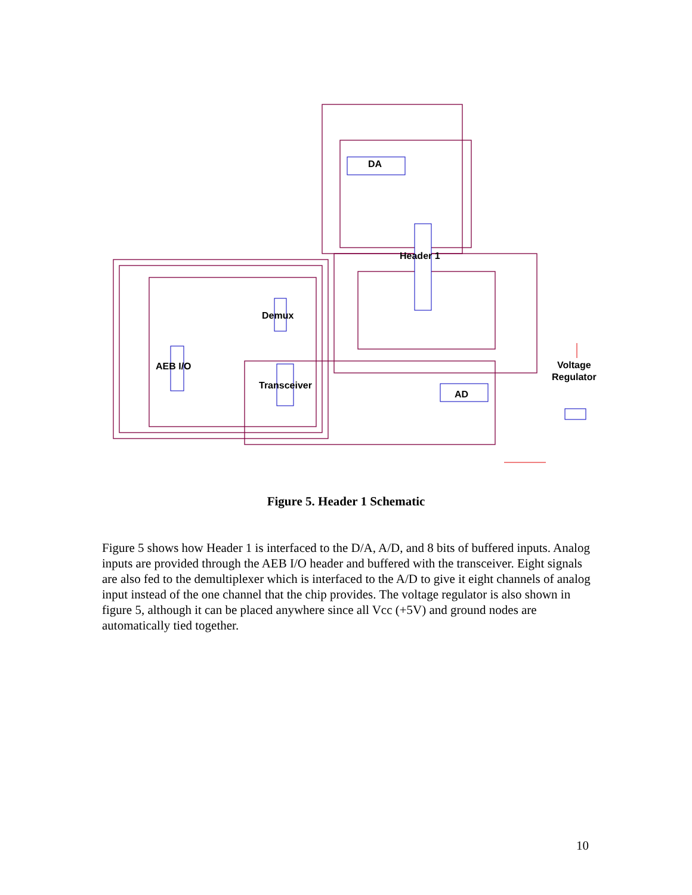DA
Header 1
Demux
AEB I/O
Transceiver
AD
Voltage
Regulator
Figure 5. Header 1 Schematic
Figure 5 shows how Header 1 is interfaced to the D/A, A/D, and 8 bits of buffered inputs. Analog inputs are provided through the AEB I/O header and buffered with the transceiver. Eight signals are also fed to the demultiplexer which is interfaced to the A/D to give it eight channels of analog input instead of the one channel that the chip provides. The voltage regulator is also shown in figure 5, although it can be placed anywhere since all Vcc (+5V) and ground nodes are automatically tied together.
10